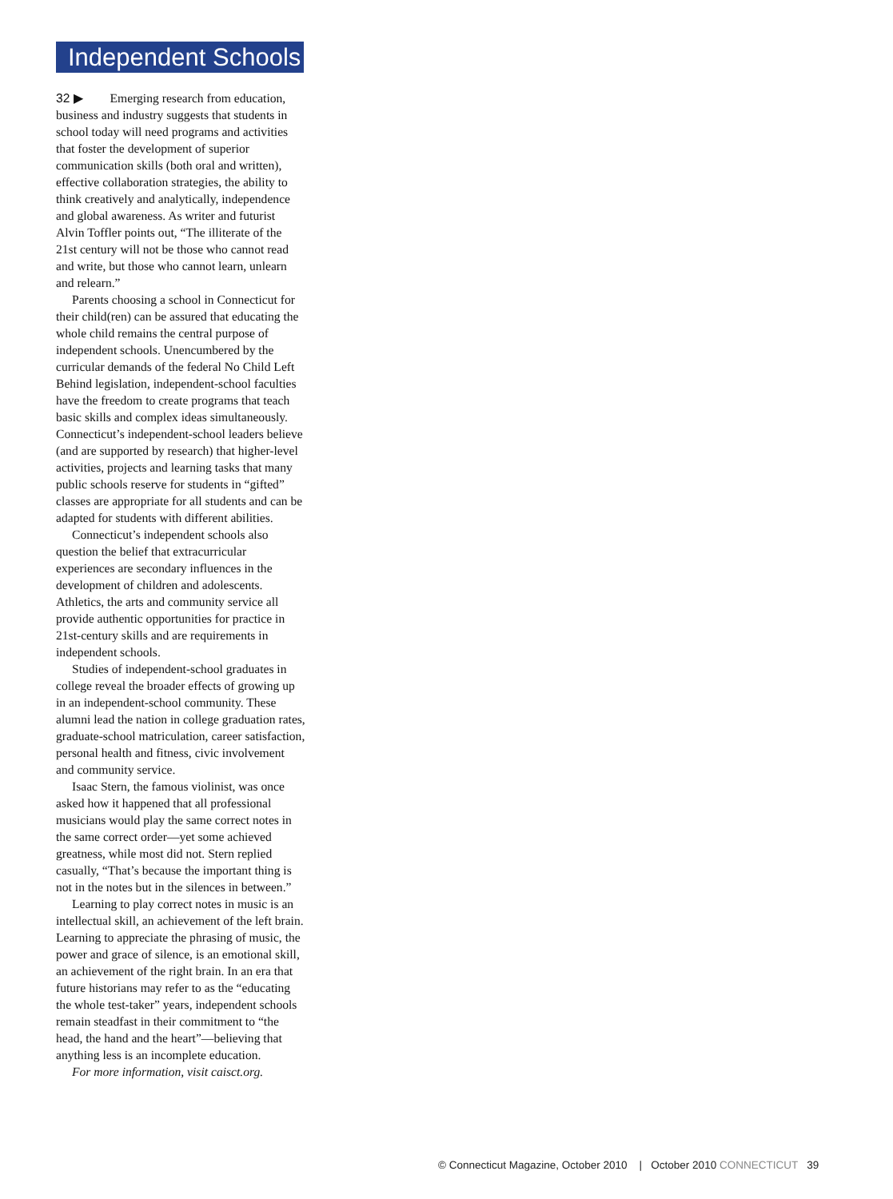Independent Schools
32 ▶ Emerging research from education, business and industry suggests that students in school today will need programs and activities that foster the development of superior communication skills (both oral and written), effective collaboration strategies, the ability to think creatively and analytically, independence and global awareness. As writer and futurist Alvin Toffler points out, “The illiterate of the 21st century will not be those who cannot read and write, but those who cannot learn, unlearn and relearn.”
Parents choosing a school in Connecticut for their child(ren) can be assured that educating the whole child remains the central purpose of independent schools. Unencumbered by the curricular demands of the federal No Child Left Behind legislation, independent-school faculties have the freedom to create programs that teach basic skills and complex ideas simultaneously. Connecticut’s independent-school leaders believe (and are supported by research) that higher-level activities, projects and learning tasks that many public schools reserve for students in “gifted” classes are appropriate for all students and can be adapted for students with different abilities.
Connecticut’s independent schools also question the belief that extracurricular experiences are secondary influences in the development of children and adolescents. Athletics, the arts and community service all provide authentic opportunities for practice in 21st-century skills and are requirements in independent schools.
Studies of independent-school graduates in college reveal the broader effects of growing up in an independent-school community. These alumni lead the nation in college graduation rates, graduate-school matriculation, career satisfaction, personal health and fitness, civic involvement and community service.
Isaac Stern, the famous violinist, was once asked how it happened that all professional musicians would play the same correct notes in the same correct order—yet some achieved greatness, while most did not. Stern replied casually, “That’s because the important thing is not in the notes but in the silences in between.”
Learning to play correct notes in music is an intellectual skill, an achievement of the left brain. Learning to appreciate the phrasing of music, the power and grace of silence, is an emotional skill, an achievement of the right brain. In an era that future historians may refer to as the “educating the whole test-taker” years, independent schools remain steadfast in their commitment to “the head, the hand and the heart”—believing that anything less is an incomplete education.
For more information, visit caisct.org.
© Connecticut Magazine, October 2010 | October 2010 CONNECTICUT 39